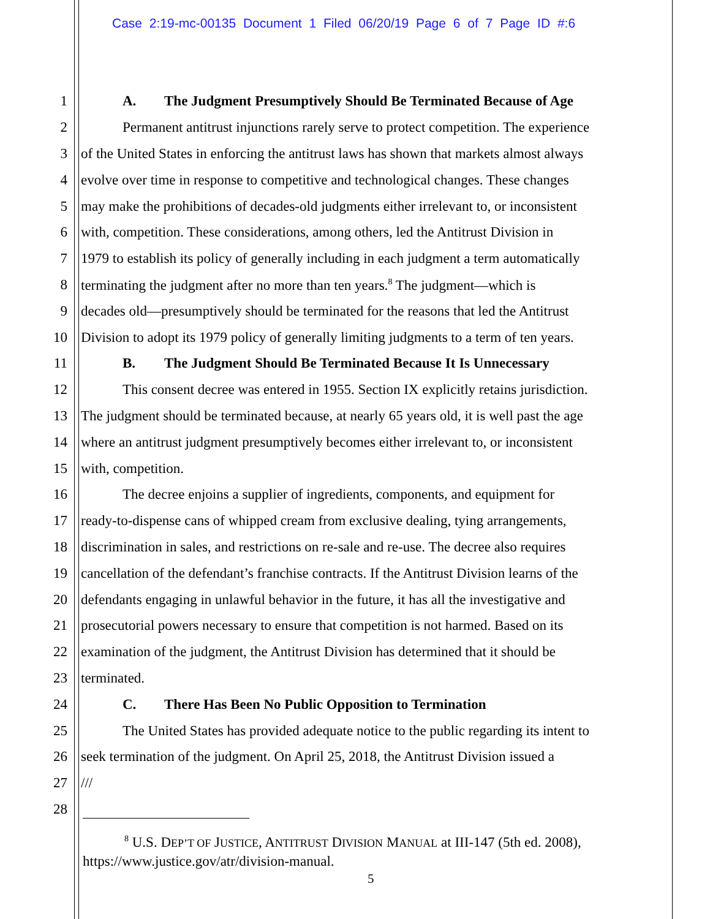Case 2:19-mc-00135 Document 1 Filed 06/20/19 Page 6 of 7 Page ID #:6
1 A. The Judgment Presumptively Should Be Terminated Because of Age
2 Permanent antitrust injunctions rarely serve to protect competition. The experience
3 of the United States in enforcing the antitrust laws has shown that markets almost always
4 evolve over time in response to competitive and technological changes. These changes
5 may make the prohibitions of decades-old judgments either irrelevant to, or inconsistent
6 with, competition. These considerations, among others, led the Antitrust Division in
7 1979 to establish its policy of generally including in each judgment a term automatically
8 terminating the judgment after no more than ten years.<sup>8</sup> The judgment—which is
9 decades old—presumptively should be terminated for the reasons that led the Antitrust
10 Division to adopt its 1979 policy of generally limiting judgments to a term of ten years.
11 B. The Judgment Should Be Terminated Because It Is Unnecessary
12 This consent decree was entered in 1955. Section IX explicitly retains jurisdiction.
13 The judgment should be terminated because, at nearly 65 years old, it is well past the age
14 where an antitrust judgment presumptively becomes either irrelevant to, or inconsistent
15 with, competition.
16 The decree enjoins a supplier of ingredients, components, and equipment for
17 ready-to-dispense cans of whipped cream from exclusive dealing, tying arrangements,
18 discrimination in sales, and restrictions on re-sale and re-use. The decree also requires
19 cancellation of the defendant’s franchise contracts. If the Antitrust Division learns of the
20 defendants engaging in unlawful behavior in the future, it has all the investigative and
21 prosecutorial powers necessary to ensure that competition is not harmed. Based on its
22 examination of the judgment, the Antitrust Division has determined that it should be
23 terminated.
24 C. There Has Been No Public Opposition to Termination
25 The United States has provided adequate notice to the public regarding its intent to
26 seek termination of the judgment. On April 25, 2018, the Antitrust Division issued a
27 ///
28
<sup>8</sup> U.S. DEP’T OF JUSTICE, ANTITRUST DIVISION MANUAL at III-147 (5th ed. 2008),
https://www.justice.gov/atr/division-manual.
5